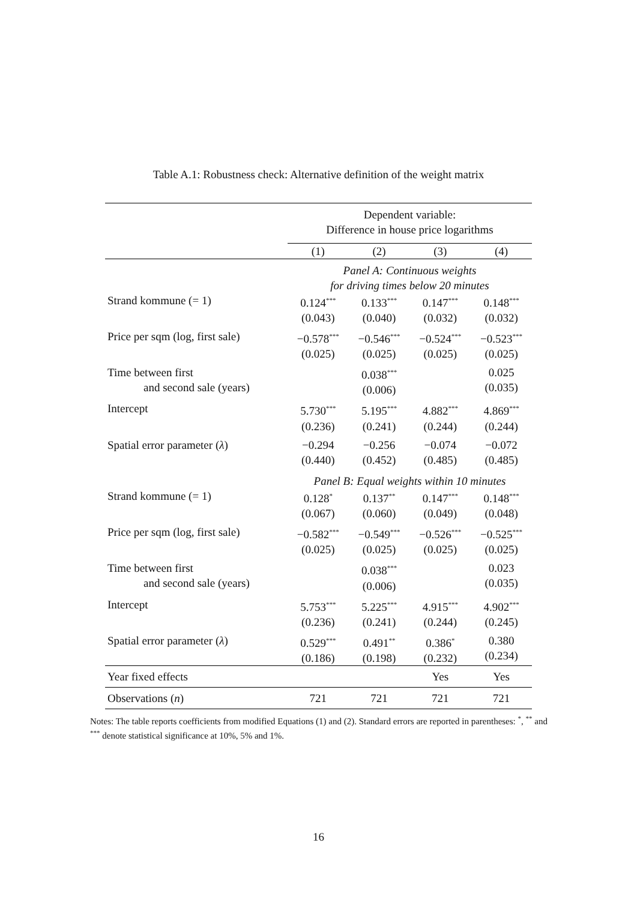Table A.1: Robustness check: Alternative definition of the weight matrix
| | Dependent variable: Difference in house price logarithms | | | |
| | (1) | (2) | (3) | (4) |
| | Panel A: Continuous weights for driving times below 20 minutes | | | |
| Strand kommune (= 1) | 0.124<sup>***</sup> (0.043) | 0.133<sup>***</sup> (0.040) | 0.147<sup>***</sup> (0.032) | 0.148<sup>***</sup> (0.032) |
| Price per sqm (log, first sale) | −0.578<sup>***</sup> (0.025) | −0.546<sup>***</sup> (0.025) | −0.524<sup>***</sup> (0.025) | −0.523<sup>***</sup> (0.025) |
| Time between first and second sale (years) | | 0.038<sup>***</sup> (0.006) | | 0.025 (0.035) |
| Intercept | 5.730<sup>***</sup> (0.236) | 5.195<sup>***</sup> (0.241) | 4.882<sup>***</sup> (0.244) | 4.869<sup>***</sup> (0.244) |
| Spatial error parameter ( λ ) | −0.294 (0.440) | −0.256 (0.452) | −0.074 (0.485) | −0.072 (0.485) |
| | Panel B: Equal weights within 10 minutes | | | |
| Strand kommune (= 1) | 0.128<sup>*</sup> (0.067) | 0.137<sup>**</sup> (0.060) | 0.147<sup>***</sup> (0.049) | 0.148<sup>***</sup> (0.048) |
| Price per sqm (log, first sale) | −0.582<sup>***</sup> (0.025) | −0.549<sup>***</sup> (0.025) | −0.526<sup>***</sup> (0.025) | −0.525<sup>***</sup> (0.025) |
| Time between first and second sale (years) | | 0.038<sup>***</sup> (0.006) | | 0.023 (0.035) |
| Intercept | 5.753<sup>***</sup> (0.236) | 5.225<sup>***</sup> (0.241) | 4.915<sup>***</sup> (0.244) | 4.902<sup>***</sup> (0.245) |
| Spatial error parameter ( λ ) | 0.529<sup>***</sup> (0.186) | 0.491<sup>**</sup> (0.198) | 0.386<sup>*</sup> (0.232) | 0.380 (0.234) |
| Year fixed effects | | | Yes | Yes |
| Observations ( n ) | 721 | 721 | 721 | 721 |
Notes: The table reports coefficients from modified Equations (1) and (2). Standard errors are reported in parentheses: <sup>*</sup>, <sup>**</sup> and <sup>***</sup> denote statistical significance at 10%, 5% and 1%.
16